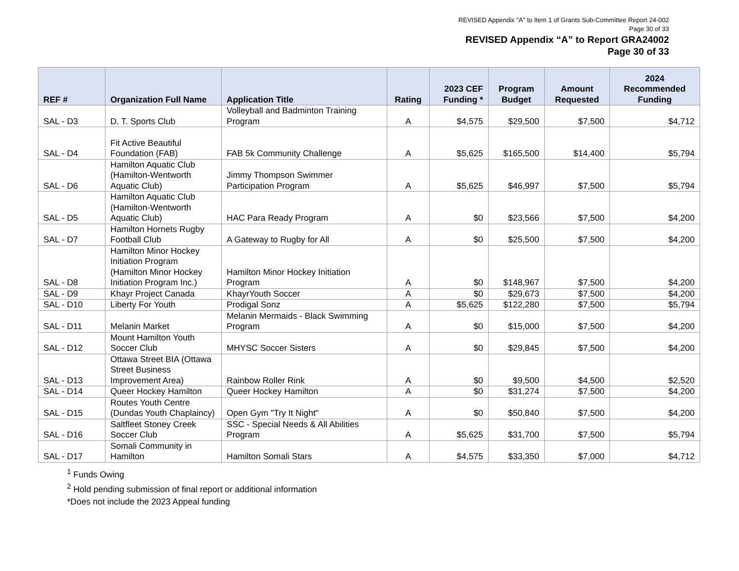REVISED Appendix "A" to Item 1 of Grants Sub-Committee Report 24-002
Page 30 of 33
REVISED Appendix “A” to Report GRA24002
Page 30 of 33
| REF # | Organization Full Name | Application Title | Rating | 2023 CEF Funding * | Program Budget | Amount Requested | 2024 Recommended Funding |
| --- | --- | --- | --- | --- | --- | --- | --- |
| SAL - D3 | D. T. Sports Club | Volleyball and Badminton Training Program | A | $4,575 | $29,500 | $7,500 | $4,712 |
| SAL - D4 | Fit Active Beautiful Foundation (FAB) | FAB 5k Community Challenge | A | $5,625 | $165,500 | $14,400 | $5,794 |
| SAL - D6 | Hamilton Aquatic Club (Hamilton-Wentworth Aquatic Club) | Jimmy Thompson Swimmer Participation Program | A | $5,625 | $46,997 | $7,500 | $5,794 |
| SAL - D5 | Hamilton Aquatic Club (Hamilton-Wentworth Aquatic Club) | HAC Para Ready Program | A | $0 | $23,566 | $7,500 | $4,200 |
| SAL - D7 | Hamilton Hornets Rugby Football Club | A Gateway to Rugby for All | A | $0 | $25,500 | $7,500 | $4,200 |
| SAL - D8 | Hamilton Minor Hockey Initiation Program (Hamilton Minor Hockey Initiation Program Inc.) | Hamilton Minor Hockey Initiation Program | A | $0 | $148,967 | $7,500 | $4,200 |
| SAL - D9 | Khayr Project Canada | KhayrYouth Soccer | A | $0 | $29,673 | $7,500 | $4,200 |
| SAL - D10 | Liberty For Youth | Prodigal Sonz | A | $5,625 | $122,280 | $7,500 | $5,794 |
| SAL - D11 | Melanin Market | Melanin Mermaids - Black Swimming Program | A | $0 | $15,000 | $7,500 | $4,200 |
| SAL - D12 | Mount Hamilton Youth Soccer Club | MHYSC Soccer Sisters | A | $0 | $29,845 | $7,500 | $4,200 |
| SAL - D13 | Ottawa Street BIA (Ottawa Street Business Improvement Area) | Rainbow Roller Rink | A | $0 | $9,500 | $4,500 | $2,520 |
| SAL - D14 | Queer Hockey Hamilton | Queer Hockey Hamilton | A | $0 | $31,274 | $7,500 | $4,200 |
| SAL - D15 | Routes Youth Centre (Dundas Youth Chaplaincy) | Open Gym "Try It Night" | A | $0 | $50,840 | $7,500 | $4,200 |
| SAL - D16 | Saltfleet Stoney Creek Soccer Club | SSC - Special Needs & All Abilities Program | A | $5,625 | $31,700 | $7,500 | $5,794 |
| SAL - D17 | Somali Community in Hamilton | Hamilton Somali Stars | A | $4,575 | $33,350 | $7,000 | $4,712 |
<sup>1</sup> Funds Owing
<sup>2</sup> Hold pending submission of final report or additional information
*Does not include the 2023 Appeal funding